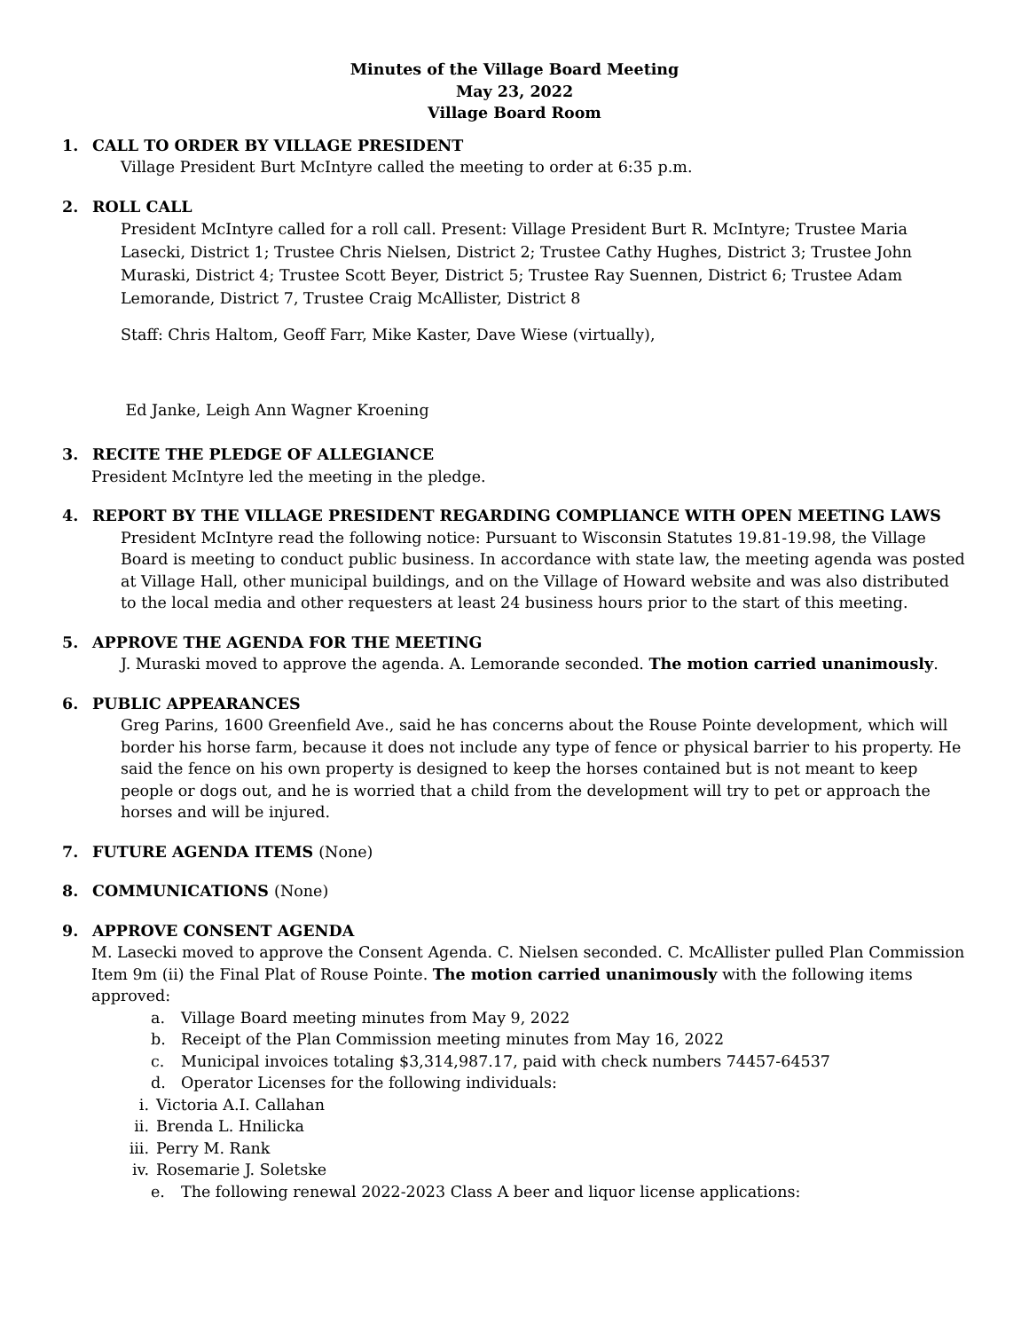Minutes of the Village Board Meeting
May 23, 2022
Village Board Room
1. CALL TO ORDER BY VILLAGE PRESIDENT
Village President Burt McIntyre called the meeting to order at 6:35 p.m.
2. ROLL CALL
President McIntyre called for a roll call. Present: Village President Burt R. McIntyre; Trustee Maria Lasecki, District 1; Trustee Chris Nielsen, District 2; Trustee Cathy Hughes, District 3; Trustee John Muraski, District 4; Trustee Scott Beyer, District 5; Trustee Ray Suennen, District 6; Trustee Adam Lemorande, District 7, Trustee Craig McAllister, District 8
Staff: Chris Haltom, Geoff Farr, Mike Kaster, Dave Wiese (virtually),
Ed Janke, Leigh Ann Wagner Kroening
3. RECITE THE PLEDGE OF ALLEGIANCE
President McIntyre led the meeting in the pledge.
4. REPORT BY THE VILLAGE PRESIDENT REGARDING COMPLIANCE WITH OPEN MEETING LAWS
President McIntyre read the following notice: Pursuant to Wisconsin Statutes 19.81-19.98, the Village Board is meeting to conduct public business. In accordance with state law, the meeting agenda was posted at Village Hall, other municipal buildings, and on the Village of Howard website and was also distributed to the local media and other requesters at least 24 business hours prior to the start of this meeting.
5. APPROVE THE AGENDA FOR THE MEETING
J. Muraski moved to approve the agenda. A. Lemorande seconded. The motion carried unanimously.
6. PUBLIC APPEARANCES
Greg Parins, 1600 Greenfield Ave., said he has concerns about the Rouse Pointe development, which will border his horse farm, because it does not include any type of fence or physical barrier to his property. He said the fence on his own property is designed to keep the horses contained but is not meant to keep people or dogs out, and he is worried that a child from the development will try to pet or approach the horses and will be injured.
7. FUTURE AGENDA ITEMS (None)
8. COMMUNICATIONS (None)
9. APPROVE CONSENT AGENDA
M. Lasecki moved to approve the Consent Agenda. C. Nielsen seconded. C. McAllister pulled Plan Commission Item 9m (ii) the Final Plat of Rouse Pointe. The motion carried unanimously with the following items approved:
a. Village Board meeting minutes from May 9, 2022
b. Receipt of the Plan Commission meeting minutes from May 16, 2022
c. Municipal invoices totaling $3,314,987.17, paid with check numbers 74457-64537
d. Operator Licenses for the following individuals:
i. Victoria A.I. Callahan
ii. Brenda L. Hnilicka
iii. Perry M. Rank
iv. Rosemarie J. Soletske
e. The following renewal 2022-2023 Class A beer and liquor license applications: